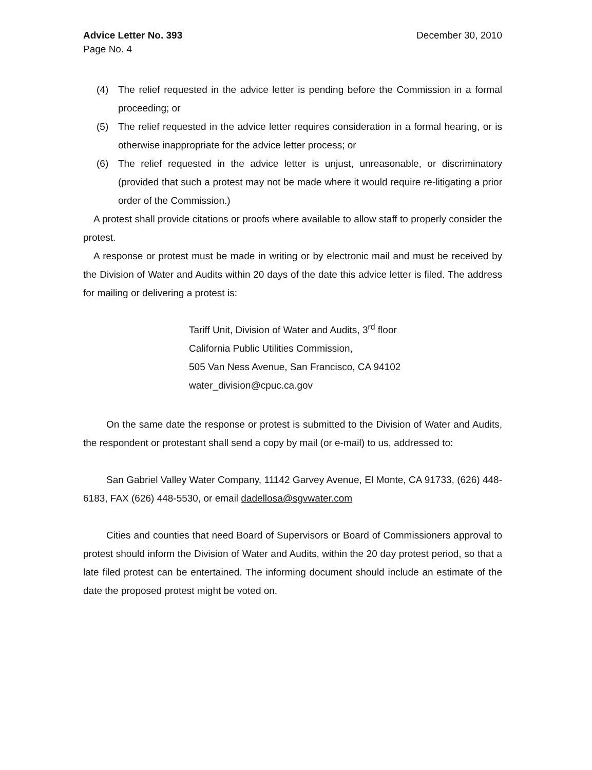Advice Letter No. 393
Page No. 4
December 30, 2010
(4) The relief requested in the advice letter is pending before the Commission in a formal proceeding; or
(5) The relief requested in the advice letter requires consideration in a formal hearing, or is otherwise inappropriate for the advice letter process; or
(6) The relief requested in the advice letter is unjust, unreasonable, or discriminatory (provided that such a protest may not be made where it would require re-litigating a prior order of the Commission.)
A protest shall provide citations or proofs where available to allow staff to properly consider the protest.
A response or protest must be made in writing or by electronic mail and must be received by the Division of Water and Audits within 20 days of the date this advice letter is filed. The address for mailing or delivering a protest is:
Tariff Unit, Division of Water and Audits, 3<sup>rd</sup> floor
California Public Utilities Commission,
505 Van Ness Avenue, San Francisco, CA 94102
water_division@cpuc.ca.gov
On the same date the response or protest is submitted to the Division of Water and Audits, the respondent or protestant shall send a copy by mail (or e-mail) to us, addressed to:
San Gabriel Valley Water Company, 11142 Garvey Avenue, El Monte, CA 91733, (626) 448-6183, FAX (626) 448-5530, or email dadellosa@sgvwater.com
Cities and counties that need Board of Supervisors or Board of Commissioners approval to protest should inform the Division of Water and Audits, within the 20 day protest period, so that a late filed protest can be entertained. The informing document should include an estimate of the date the proposed protest might be voted on.